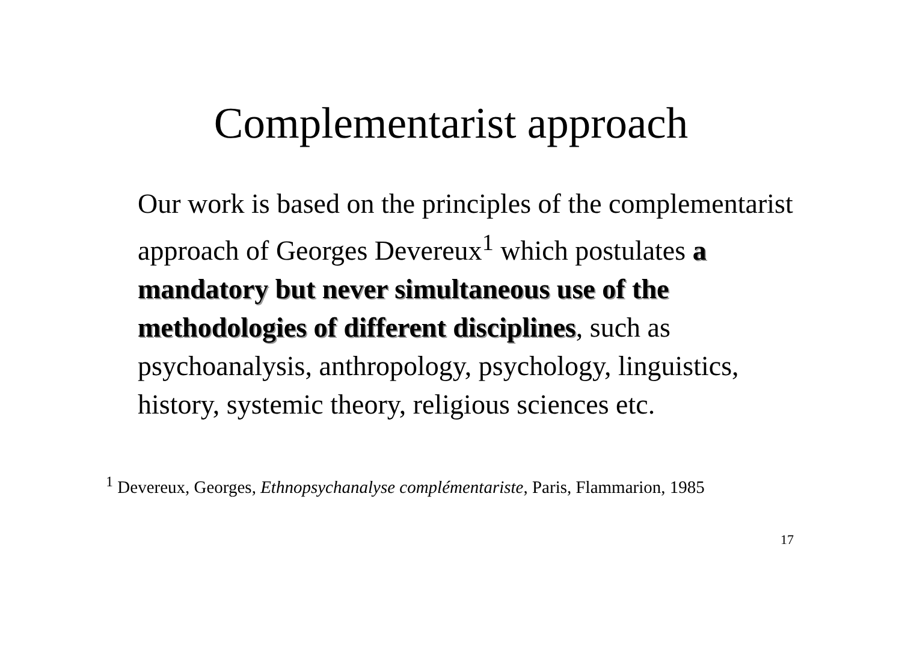Complementarist approach
Our work is based on the principles of the complementarist approach of Georges Devereux<sup>1</sup> which postulates a mandatory but never simultaneous use of the methodologies of different disciplines, such as psychoanalysis, anthropology, psychology, linguistics, history, systemic theory, religious sciences etc.
<sup>1</sup> Devereux, Georges, Ethnopsychanalyse complémentariste, Paris, Flammarion, 1985
17